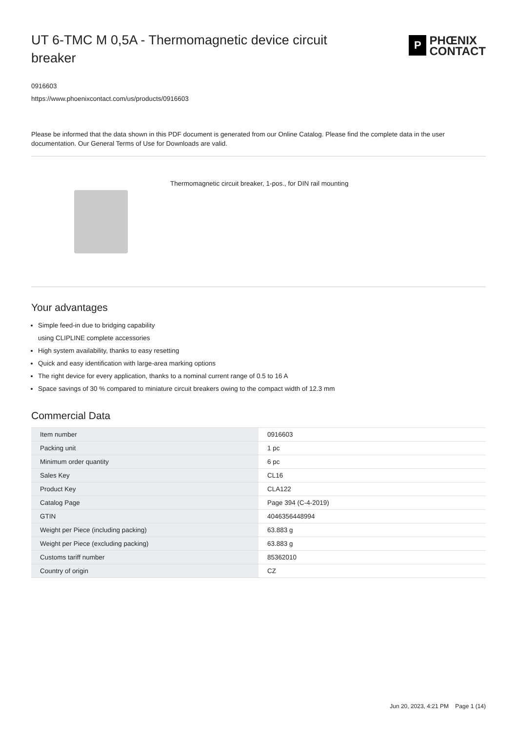UT 6-TMC M 0,5A - Thermomagnetic device circuit breaker
P
PHŒNIX
CONTACT
0916603
https://www.phoenixcontact.com/us/products/0916603
Please be informed that the data shown in this PDF document is generated from our Online Catalog. Please find the complete data in the user documentation. Our General Terms of Use for Downloads are valid.
Thermomagnetic circuit breaker, 1-pos., for DIN rail mounting
Your advantages
Simple feed-in due to bridging capability
using CLIPLINE complete accessories
High system availability, thanks to easy resetting
Quick and easy identification with large-area marking options
The right device for every application, thanks to a nominal current range of 0.5 to 16 A
Space savings of 30 % compared to miniature circuit breakers owing to the compact width of 12.3 mm
Commercial Data
| Item number | 0916603 |
| Packing unit | 1 pc |
| Minimum order quantity | 6 pc |
| Sales Key | CL16 |
| Product Key | CLA122 |
| Catalog Page | Page 394 (C-4-2019) |
| GTIN | 4046356448994 |
| Weight per Piece (including packing) | 63.883 g |
| Weight per Piece (excluding packing) | 63.883 g |
| Customs tariff number | 85362010 |
| Country of origin | CZ |
Jun 20, 2023, 4:21 PM Page 1 (14)